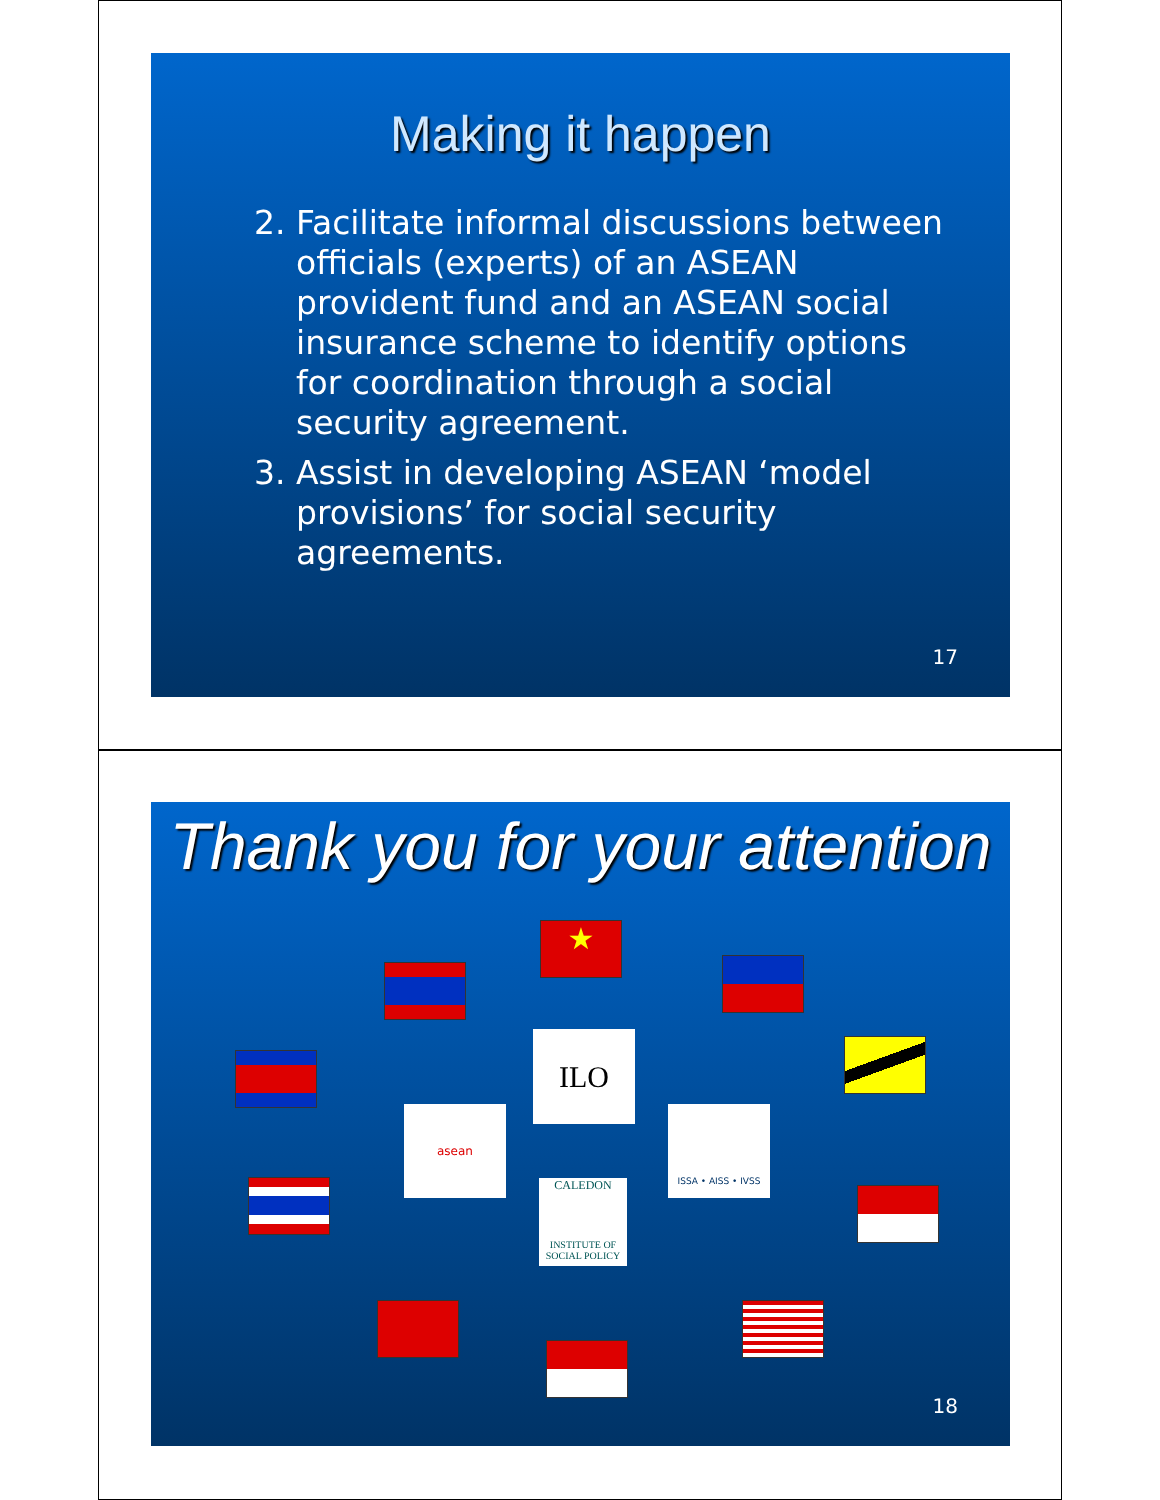Making it happen
2. Facilitate informal discussions between officials (experts) of an ASEAN provident fund and an ASEAN social insurance scheme to identify options for coordination through a social security agreement.
3. Assist in developing ASEAN ‘model provisions’ for social security agreements.
17
Thank you for your attention
★
ILO
asean ISSA • AISS • IVSS
CALEDON
INSTITUTE OF SOCIAL POLICY
18